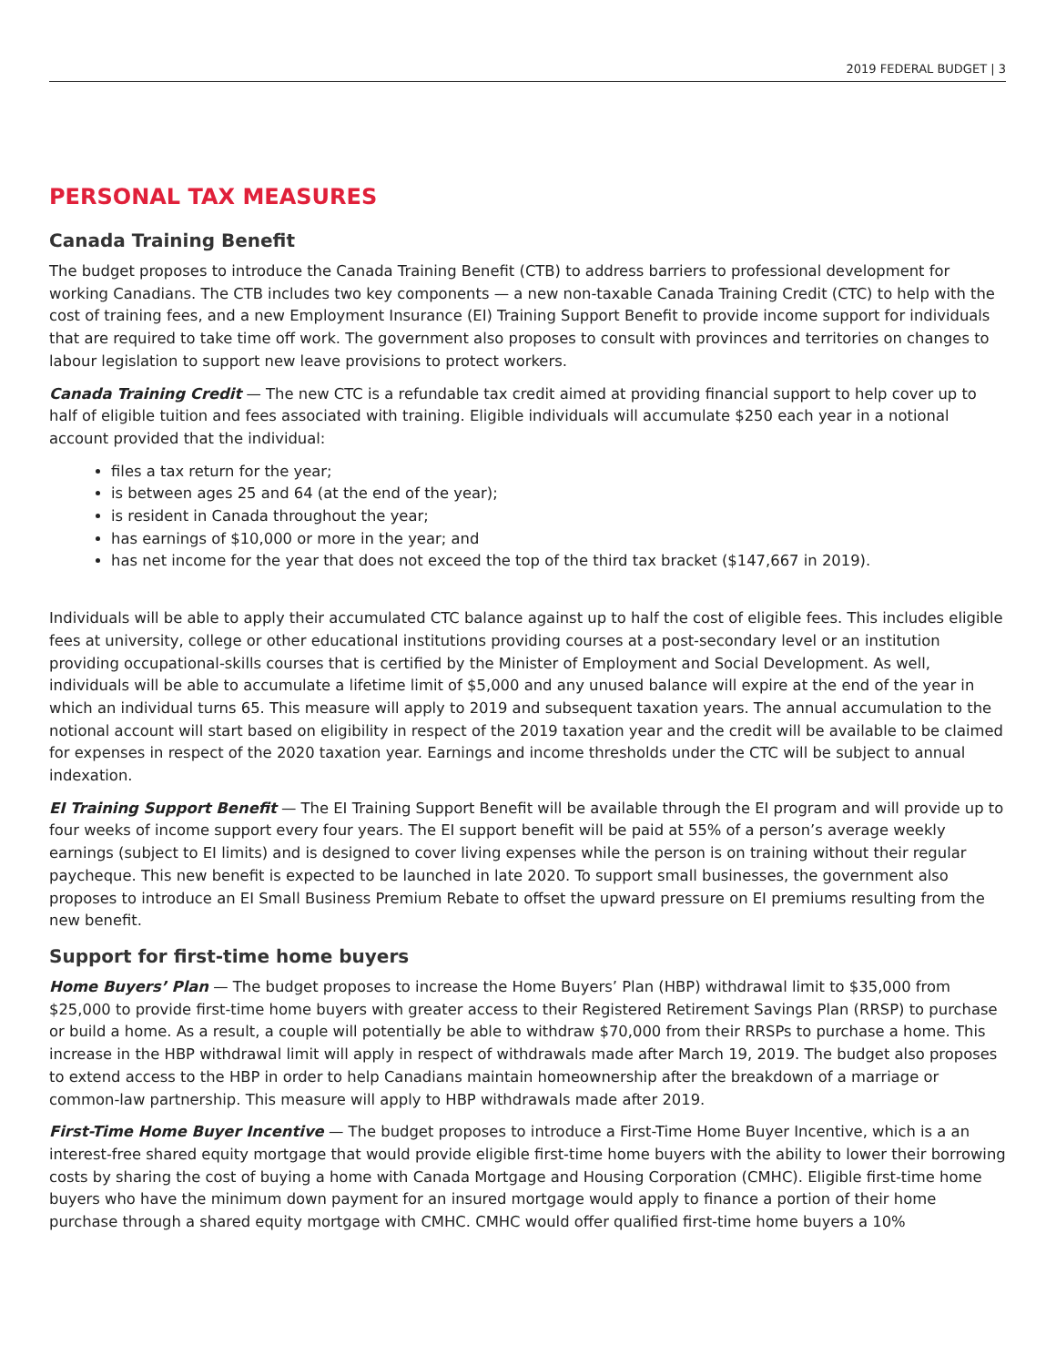2019 FEDERAL BUDGET | 3
PERSONAL TAX MEASURES
Canada Training Benefit
The budget proposes to introduce the Canada Training Benefit (CTB) to address barriers to professional development for working Canadians. The CTB includes two key components — a new non-taxable Canada Training Credit (CTC) to help with the cost of training fees, and a new Employment Insurance (EI) Training Support Benefit to provide income support for individuals that are required to take time off work. The government also proposes to consult with provinces and territories on changes to labour legislation to support new leave provisions to protect workers.
Canada Training Credit — The new CTC is a refundable tax credit aimed at providing financial support to help cover up to half of eligible tuition and fees associated with training. Eligible individuals will accumulate $250 each year in a notional account provided that the individual:
files a tax return for the year;
is between ages 25 and 64 (at the end of the year);
is resident in Canada throughout the year;
has earnings of $10,000 or more in the year; and
has net income for the year that does not exceed the top of the third tax bracket ($147,667 in 2019).
Individuals will be able to apply their accumulated CTC balance against up to half the cost of eligible fees. This includes eligible fees at university, college or other educational institutions providing courses at a post-secondary level or an institution providing occupational-skills courses that is certified by the Minister of Employment and Social Development. As well, individuals will be able to accumulate a lifetime limit of $5,000 and any unused balance will expire at the end of the year in which an individual turns 65. This measure will apply to 2019 and subsequent taxation years. The annual accumulation to the notional account will start based on eligibility in respect of the 2019 taxation year and the credit will be available to be claimed for expenses in respect of the 2020 taxation year. Earnings and income thresholds under the CTC will be subject to annual indexation.
EI Training Support Benefit — The EI Training Support Benefit will be available through the EI program and will provide up to four weeks of income support every four years. The EI support benefit will be paid at 55% of a person’s average weekly earnings (subject to EI limits) and is designed to cover living expenses while the person is on training without their regular paycheque. This new benefit is expected to be launched in late 2020. To support small businesses, the government also proposes to introduce an EI Small Business Premium Rebate to offset the upward pressure on EI premiums resulting from the new benefit.
Support for first-time home buyers
Home Buyers’ Plan — The budget proposes to increase the Home Buyers’ Plan (HBP) withdrawal limit to $35,000 from $25,000 to provide first-time home buyers with greater access to their Registered Retirement Savings Plan (RRSP) to purchase or build a home. As a result, a couple will potentially be able to withdraw $70,000 from their RRSPs to purchase a home. This increase in the HBP withdrawal limit will apply in respect of withdrawals made after March 19, 2019. The budget also proposes to extend access to the HBP in order to help Canadians maintain homeownership after the breakdown of a marriage or common-law partnership. This measure will apply to HBP withdrawals made after 2019.
First-Time Home Buyer Incentive — The budget proposes to introduce a First-Time Home Buyer Incentive, which is a an interest-free shared equity mortgage that would provide eligible first-time home buyers with the ability to lower their borrowing costs by sharing the cost of buying a home with Canada Mortgage and Housing Corporation (CMHC). Eligible first-time home buyers who have the minimum down payment for an insured mortgage would apply to finance a portion of their home purchase through a shared equity mortgage with CMHC. CMHC would offer qualified first-time home buyers a 10%